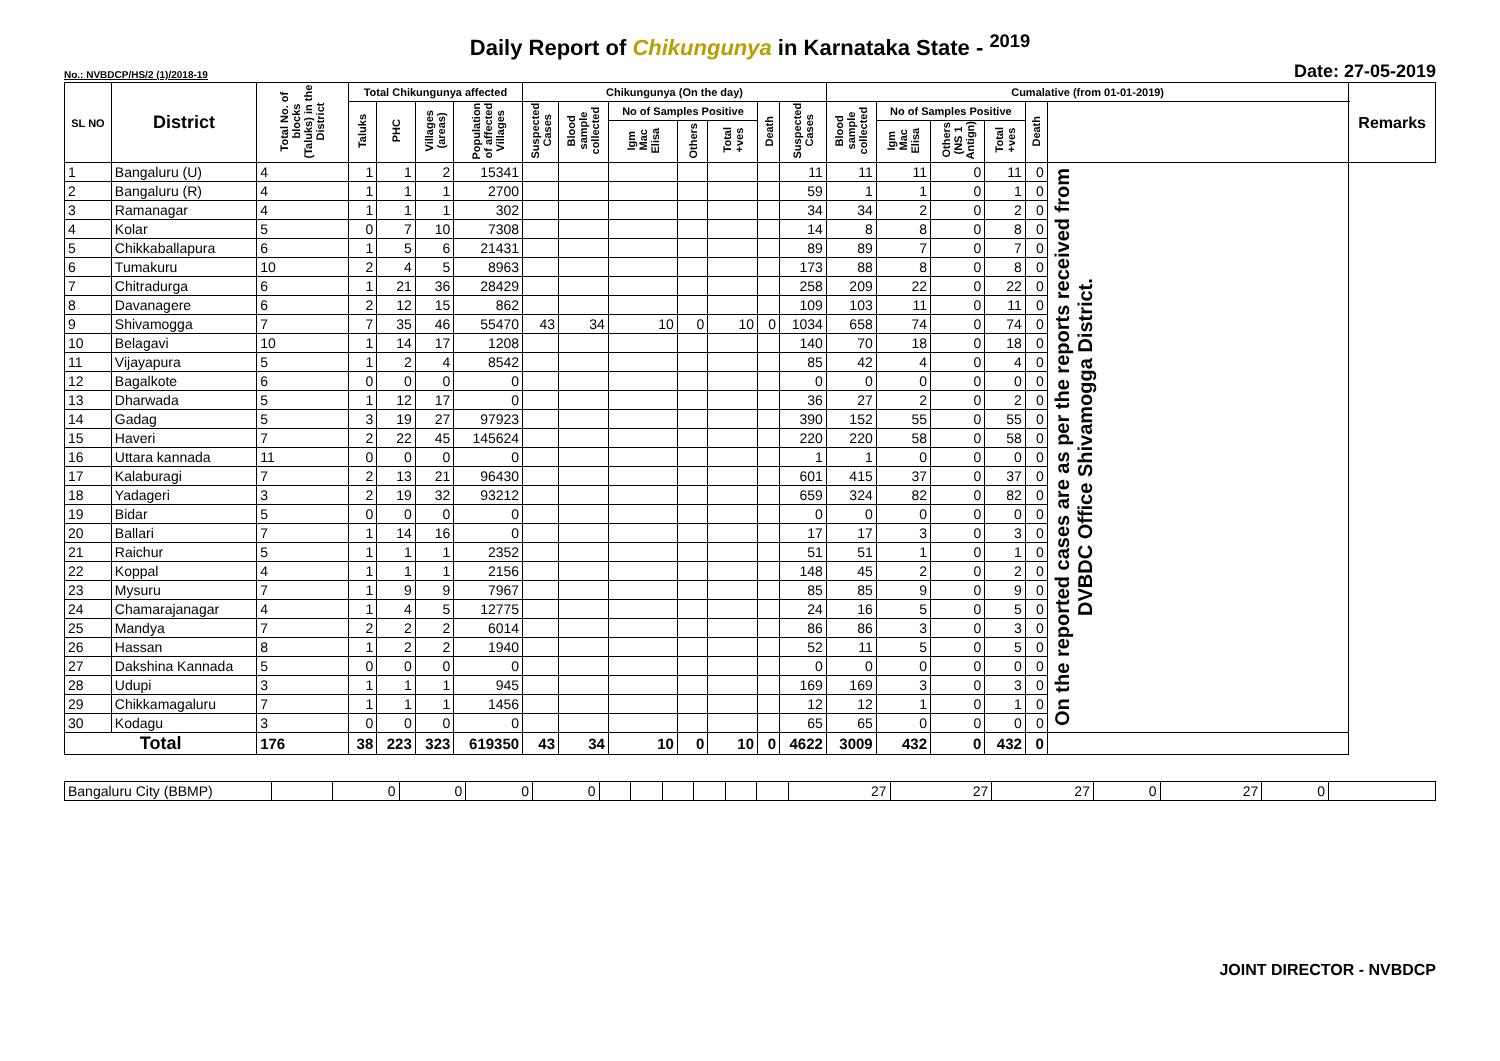Daily Report of Chikungunya in Karnataka State - <sup>2019</sup>
No.: NVBDCP/HS/2 (1)/2018-19 Date: 27-05-2019
| SL NO | District | Total No. of blocks (Taluks) in the District | Total Chikungunya affected | | | | Chikungunya (On the day) | | | | | | | Cumalative (from 01-01-2019) | | | | | | Remarks |
| --- | --- | --- | --- | --- | --- | --- | --- | --- | --- | --- | --- | --- | --- | --- | --- | --- | --- | --- | --- | --- |
| | | | Taluks | PHC | Villages (areas) | Population of affected Villages | Suspected Cases | Blood sample collected | No of Samples Positive | | | Death | Suspected Cases | Blood sample collected | No of Samples Positive | | | Death | | |
| | | | | | | | | | Igm Mac Elisa | Others | Total +ves | | | | Igm Mac Elisa | Others (NS 1 Antign) | Total +ves | | | |
| 1 | Bangaluru (U) | 4 | 1 | 1 | 2 | 15341 | | | | | | | 11 | 11 | 11 | 0 | 11 | 0 | On the reported cases are as per the reports received from DVBDC Office Shivamogga District. | |
| 2 | Bangaluru (R) | 4 | 1 | 1 | 1 | 2700 | | | | | | | 59 | 1 | 1 | 0 | 1 | 0 | | |
| 3 | Ramanagar | 4 | 1 | 1 | 1 | 302 | | | | | | | 34 | 34 | 2 | 0 | 2 | 0 | | |
| 4 | Kolar | 5 | 0 | 7 | 10 | 7308 | | | | | | | 14 | 8 | 8 | 0 | 8 | 0 | | |
| 5 | Chikkaballapura | 6 | 1 | 5 | 6 | 21431 | | | | | | | 89 | 89 | 7 | 0 | 7 | 0 | | |
| 6 | Tumakuru | 10 | 2 | 4 | 5 | 8963 | | | | | | | 173 | 88 | 8 | 0 | 8 | 0 | | |
| 7 | Chitradurga | 6 | 1 | 21 | 36 | 28429 | | | | | | | 258 | 209 | 22 | 0 | 22 | 0 | | |
| 8 | Davanagere | 6 | 2 | 12 | 15 | 862 | | | | | | | 109 | 103 | 11 | 0 | 11 | 0 | | |
| 9 | Shivamogga | 7 | 7 | 35 | 46 | 55470 | 43 | 34 | 10 | 0 | 10 | 0 | 1034 | 658 | 74 | 0 | 74 | 0 | | |
| 10 | Belagavi | 10 | 1 | 14 | 17 | 1208 | | | | | | | 140 | 70 | 18 | 0 | 18 | 0 | | |
| 11 | Vijayapura | 5 | 1 | 2 | 4 | 8542 | | | | | | | 85 | 42 | 4 | 0 | 4 | 0 | | |
| 12 | Bagalkote | 6 | 0 | 0 | 0 | 0 | | | | | | | 0 | 0 | 0 | 0 | 0 | 0 | | |
| 13 | Dharwada | 5 | 1 | 12 | 17 | 0 | | | | | | | 36 | 27 | 2 | 0 | 2 | 0 | | |
| 14 | Gadag | 5 | 3 | 19 | 27 | 97923 | | | | | | | 390 | 152 | 55 | 0 | 55 | 0 | | |
| 15 | Haveri | 7 | 2 | 22 | 45 | 145624 | | | | | | | 220 | 220 | 58 | 0 | 58 | 0 | | |
| 16 | Uttara kannada | 11 | 0 | 0 | 0 | 0 | | | | | | | 1 | 1 | 0 | 0 | 0 | 0 | | |
| 17 | Kalaburagi | 7 | 2 | 13 | 21 | 96430 | | | | | | | 601 | 415 | 37 | 0 | 37 | 0 | | |
| 18 | Yadageri | 3 | 2 | 19 | 32 | 93212 | | | | | | | 659 | 324 | 82 | 0 | 82 | 0 | | |
| 19 | Bidar | 5 | 0 | 0 | 0 | 0 | | | | | | | 0 | 0 | 0 | 0 | 0 | 0 | | |
| 20 | Ballari | 7 | 1 | 14 | 16 | 0 | | | | | | | 17 | 17 | 3 | 0 | 3 | 0 | | |
| 21 | Raichur | 5 | 1 | 1 | 1 | 2352 | | | | | | | 51 | 51 | 1 | 0 | 1 | 0 | | |
| 22 | Koppal | 4 | 1 | 1 | 1 | 2156 | | | | | | | 148 | 45 | 2 | 0 | 2 | 0 | | |
| 23 | Mysuru | 7 | 1 | 9 | 9 | 7967 | | | | | | | 85 | 85 | 9 | 0 | 9 | 0 | | |
| 24 | Chamarajanagar | 4 | 1 | 4 | 5 | 12775 | | | | | | | 24 | 16 | 5 | 0 | 5 | 0 | | |
| 25 | Mandya | 7 | 2 | 2 | 2 | 6014 | | | | | | | 86 | 86 | 3 | 0 | 3 | 0 | | |
| 26 | Hassan | 8 | 1 | 2 | 2 | 1940 | | | | | | | 52 | 11 | 5 | 0 | 5 | 0 | | |
| 27 | Dakshina Kannada | 5 | 0 | 0 | 0 | 0 | | | | | | | 0 | 0 | 0 | 0 | 0 | 0 | | |
| 28 | Udupi | 3 | 1 | 1 | 1 | 945 | | | | | | | 169 | 169 | 3 | 0 | 3 | 0 | | |
| 29 | Chikkamagaluru | 7 | 1 | 1 | 1 | 1456 | | | | | | | 12 | 12 | 1 | 0 | 1 | 0 | | |
| 30 | Kodagu | 3 | 0 | 0 | 0 | 0 | | | | | | | 65 | 65 | 0 | 0 | 0 | 0 | | |
| Total | | 176 | 38 | 223 | 323 | 619350 | 43 | 34 | 10 | 0 | 10 | 0 | 4622 | 3009 | 432 | 0 | 432 | 0 | | |
| Bangaluru City (BBMP) | | 0 | 0 | 0 | 0 | | | | | | | 27 | 27 | 27 | 0 | 27 | 0 | |
JOINT DIRECTOR - NVBDCP